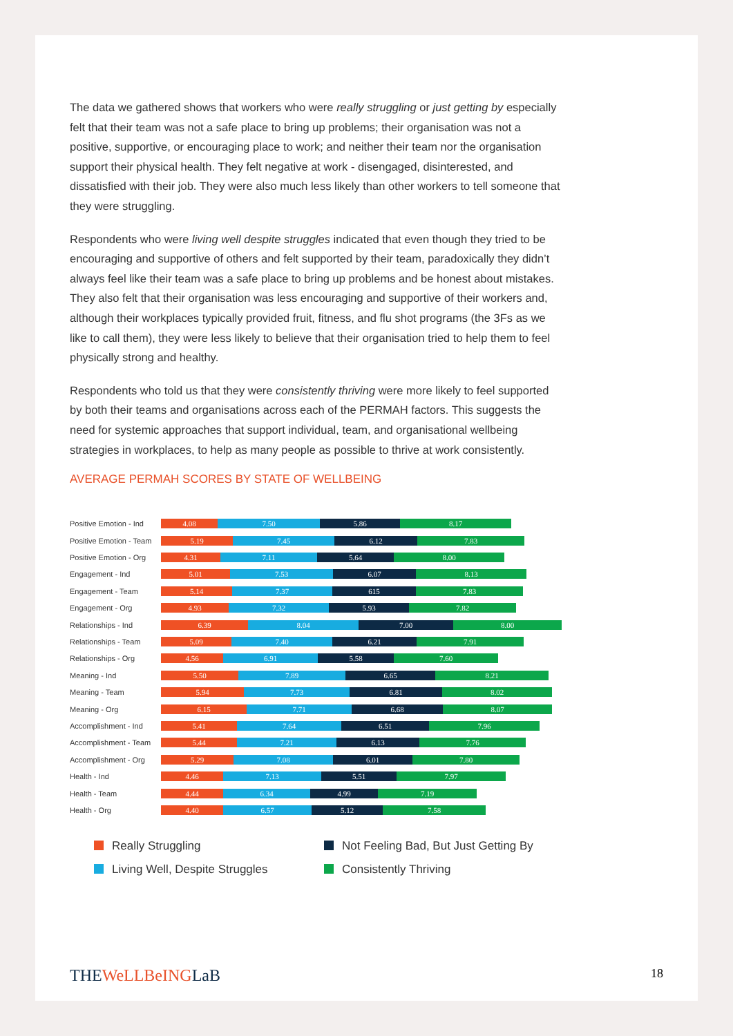The data we gathered shows that workers who were really struggling or just getting by especially felt that their team was not a safe place to bring up problems; their organisation was not a positive, supportive, or encouraging place to work; and neither their team nor the organisation support their physical health. They felt negative at work - disengaged, disinterested, and dissatisfied with their job. They were also much less likely than other workers to tell someone that they were struggling.
Respondents who were living well despite struggles indicated that even though they tried to be encouraging and supportive of others and felt supported by their team, paradoxically they didn’t always feel like their team was a safe place to bring up problems and be honest about mistakes. They also felt that their organisation was less encouraging and supportive of their workers and, although their workplaces typically provided fruit, fitness, and flu shot programs (the 3Fs as we like to call them), they were less likely to believe that their organisation tried to help them to feel physically strong and healthy.
Respondents who told us that they were consistently thriving were more likely to feel supported by both their teams and organisations across each of the PERMAH factors. This suggests the need for systemic approaches that support individual, team, and organisational wellbeing strategies in workplaces, to help as many people as possible to thrive at work consistently.
AVERAGE PERMAH SCORES BY STATE OF WELLBEING
Positive Emotion - Ind
4.08 7.50 5.86 8.17
Positive Emotion - Team
5.19 7.45 6.12 7.83
Positive Emotion - Org
4.31 7.11 5.64 8.00
Engagement - Ind
5.01 7.53 6.07 8.13
Engagement - Team
5.14 7.37 615 7.83
Engagement - Org
4.93 7.32 5.93 7.82
Relationships - Ind
6.39 8.04 7.00 8.00
Relationships - Team
5.09 7.40 6.21 7.91
Relationships - Org
4.56 6.91 5.58 7.60
Meaning - Ind
5.50 7.89 6.65 8.21
Meaning - Team
5.94 7.73 6.81 8.02
Meaning - Org
6.15 7.71 6.68 8.07
Accomplishment - Ind
5.41 7.64 6.51 7.96
Accomplishment - Team
5.44 7.21 6.13 7.76
Accomplishment - Org
5.29 7.08 6.01 7.80
Health - Ind
4.46 7.13 5.51 7.97
Health - Team
4.44 6.34 4.99 7.19
Health - Org
4.40 6.57 5.12 7.58
Really Struggling
Not Feeling Bad, But Just Getting By
Living Well, Despite Struggles
Consistently Thriving
THEWeLLBeINGLaB
18